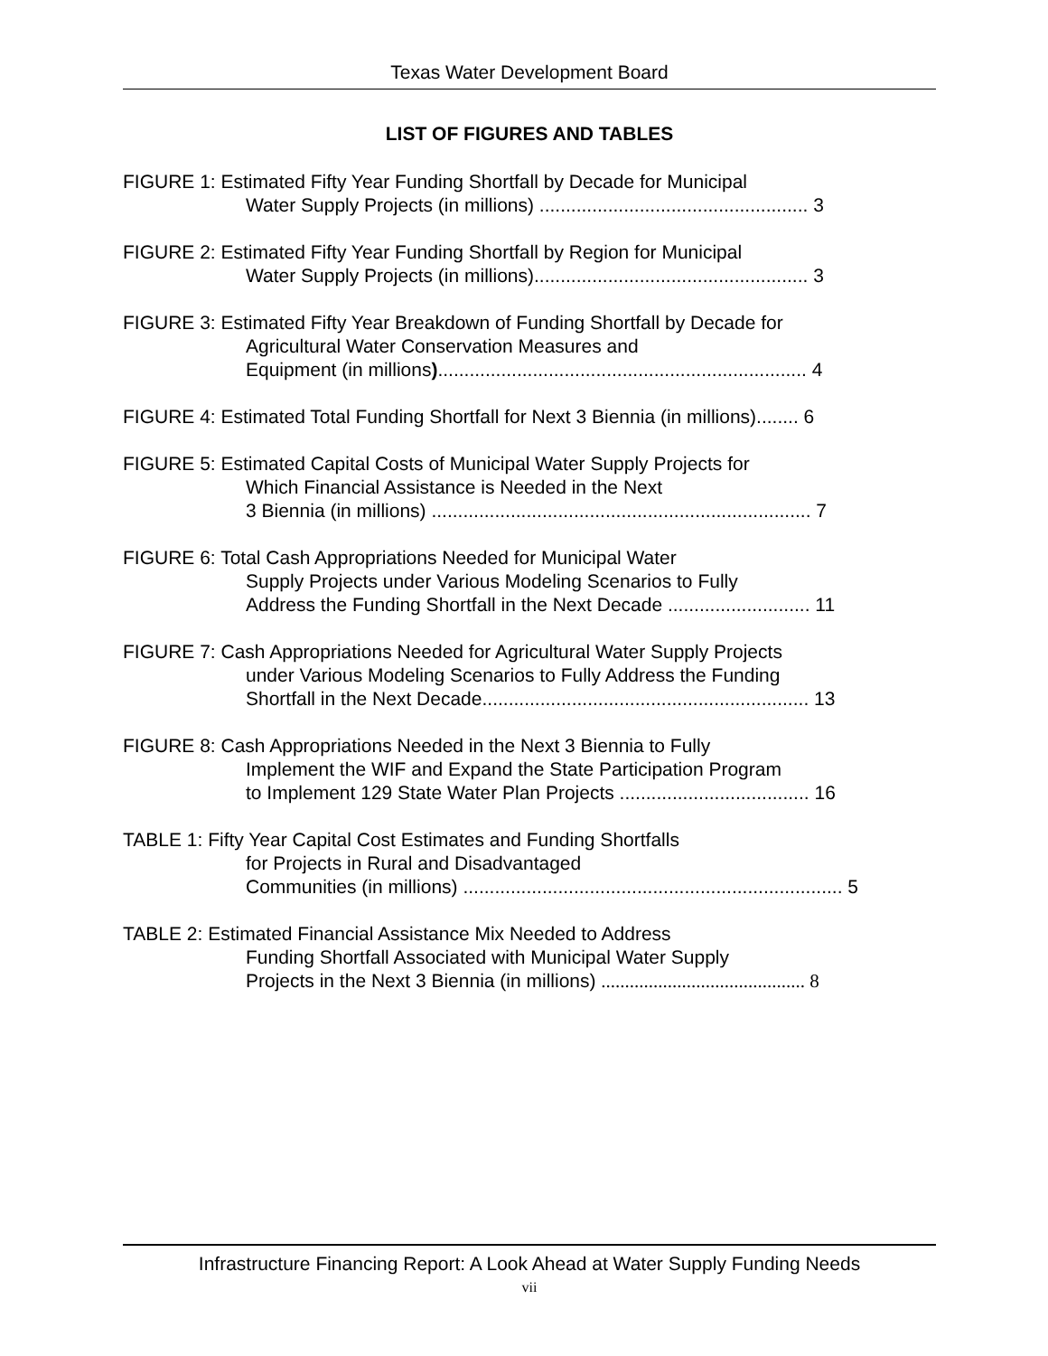Texas Water Development Board
LIST OF FIGURES AND TABLES
FIGURE 1: Estimated Fifty Year Funding Shortfall by Decade for Municipal
Water Supply Projects (in millions) ................................................... 3
FIGURE 2: Estimated Fifty Year Funding Shortfall by Region for Municipal
Water Supply Projects (in millions).................................................... 3
FIGURE 3: Estimated Fifty Year Breakdown of Funding Shortfall by Decade for
Agricultural Water Conservation Measures and
Equipment (in millions)...................................................................... 4
FIGURE 4: Estimated Total Funding Shortfall for Next 3 Biennia (in millions)........ 6
FIGURE 5: Estimated Capital Costs of Municipal Water Supply Projects for
Which Financial Assistance is Needed in the Next
3 Biennia (in millions) ........................................................................ 7
FIGURE 6: Total Cash Appropriations Needed for Municipal Water
Supply Projects under Various Modeling Scenarios to Fully
Address the Funding Shortfall in the Next Decade ........................... 11
FIGURE 7: Cash Appropriations Needed for Agricultural Water Supply Projects
under Various Modeling Scenarios to Fully Address the Funding
Shortfall in the Next Decade.............................................................. 13
FIGURE 8: Cash Appropriations Needed in the Next 3 Biennia to Fully
Implement the WIF and Expand the State Participation Program
to Implement 129 State Water Plan Projects .................................... 16
TABLE 1: Fifty Year Capital Cost Estimates and Funding Shortfalls
for Projects in Rural and Disadvantaged
Communities (in millions) ........................................................................ 5
TABLE 2: Estimated Financial Assistance Mix Needed to Address
Funding Shortfall Associated with Municipal Water Supply
Projects in the Next 3 Biennia (in millions) ........................................... 8
Infrastructure Financing Report: A Look Ahead at Water Supply Funding Needs
vii